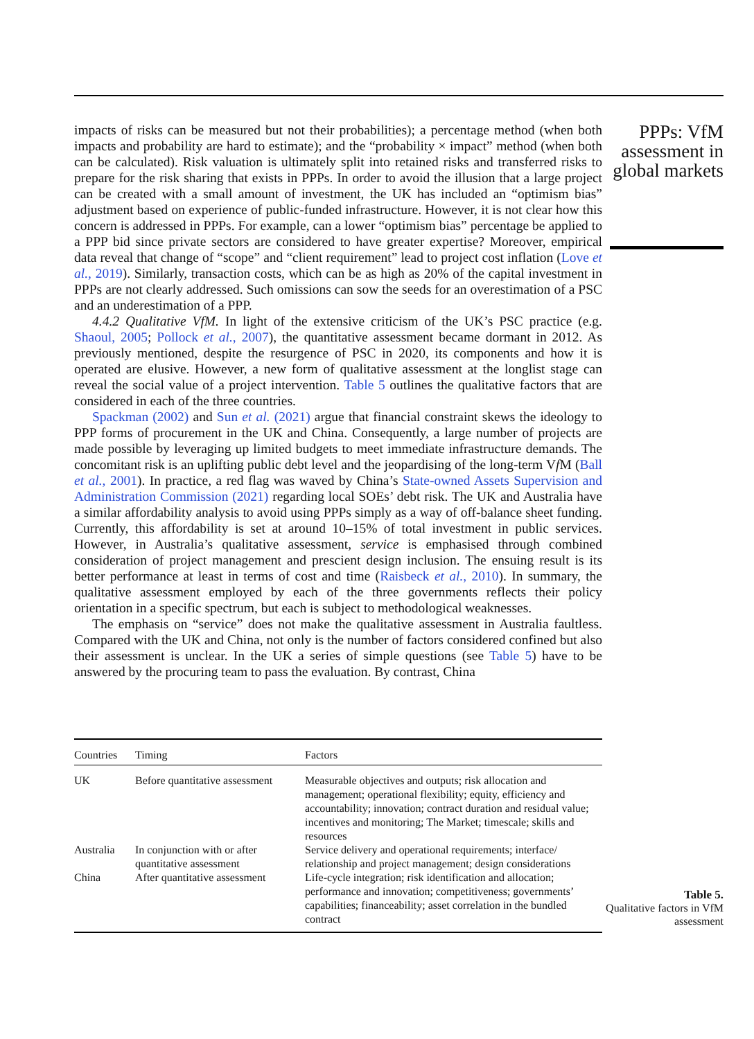impacts of risks can be measured but not their probabilities); a percentage method (when both impacts and probability are hard to estimate); and the “probability × impact” method (when both can be calculated). Risk valuation is ultimately split into retained risks and transferred risks to prepare for the risk sharing that exists in PPPs. In order to avoid the illusion that a large project can be created with a small amount of investment, the UK has included an “optimism bias” adjustment based on experience of public-funded infrastructure. However, it is not clear how this concern is addressed in PPPs. For example, can a lower “optimism bias” percentage be applied to a PPP bid since private sectors are considered to have greater expertise? Moreover, empirical data reveal that change of “scope” and “client requirement” lead to project cost inflation (Love et al., 2019). Similarly, transaction costs, which can be as high as 20% of the capital investment in PPPs are not clearly addressed. Such omissions can sow the seeds for an overestimation of a PSC and an underestimation of a PPP.
4.4.2 Qualitative VfM. In light of the extensive criticism of the UK’s PSC practice (e.g. Shaoul, 2005; Pollock et al., 2007), the quantitative assessment became dormant in 2012. As previously mentioned, despite the resurgence of PSC in 2020, its components and how it is operated are elusive. However, a new form of qualitative assessment at the longlist stage can reveal the social value of a project intervention. Table 5 outlines the qualitative factors that are considered in each of the three countries.
Spackman (2002) and Sun et al. (2021) argue that financial constraint skews the ideology to PPP forms of procurement in the UK and China. Consequently, a large number of projects are made possible by leveraging up limited budgets to meet immediate infrastructure demands. The concomitant risk is an uplifting public debt level and the jeopardising of the long-term Vf M (Ball et al., 2001). In practice, a red flag was waved by China’s State-owned Assets Supervision and Administration Commission (2021) regarding local SOEs’ debt risk. The UK and Australia have a similar affordability analysis to avoid using PPPs simply as a way of off-balance sheet funding. Currently, this affordability is set at around 10–15% of total investment in public services. However, in Australia’s qualitative assessment, service is emphasised through combined consideration of project management and prescient design inclusion. The ensuing result is its better performance at least in terms of cost and time (Raisbeck et al., 2010). In summary, the qualitative assessment employed by each of the three governments reflects their policy orientation in a specific spectrum, but each is subject to methodological weaknesses.
The emphasis on “service” does not make the qualitative assessment in Australia faultless. Compared with the UK and China, not only is the number of factors considered confined but also their assessment is unclear. In the UK a series of simple questions (see Table 5) have to be answered by the procuring team to pass the evaluation. By contrast, China
PPPs: VfM assessment in global markets
| Countries | Timing | Factors |
| --- | --- | --- |
| UK | Before quantitative assessment | Measurable objectives and outputs; risk allocation and management; operational flexibility; equity, efficiency and accountability; innovation; contract duration and residual value; incentives and monitoring; The Market; timescale; skills and resources |
| Australia | In conjunction with or after quantitative assessment | Service delivery and operational requirements; interface/ relationship and project management; design considerations |
| China | After quantitative assessment | Life-cycle integration; risk identification and allocation; performance and innovation; competitiveness; governments’ capabilities; financeability; asset correlation in the bundled contract |
Table 5.
Qualitative factors in VfM assessment